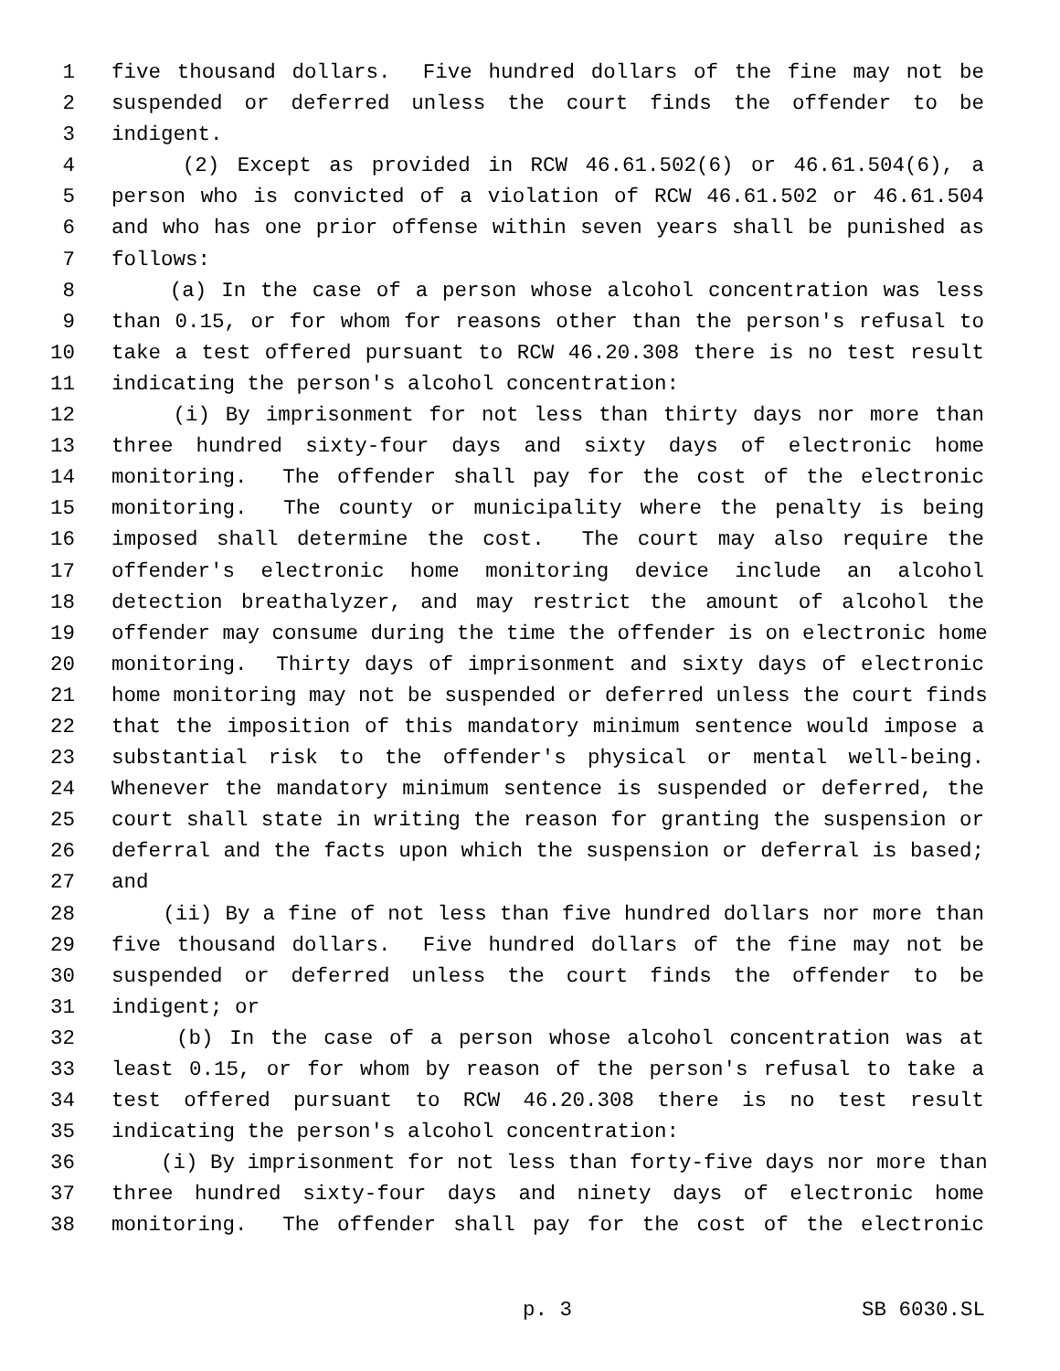1 five thousand dollars. Five hundred dollars of the fine may not be
2 suspended or deferred unless the court finds the offender to be
3 indigent.
4 (2) Except as provided in RCW 46.61.502(6) or 46.61.504(6), a
5 person who is convicted of a violation of RCW 46.61.502 or 46.61.504
6 and who has one prior offense within seven years shall be punished as
7 follows:
8 (a) In the case of a person whose alcohol concentration was less
9 than 0.15, or for whom for reasons other than the person's refusal to
10 take a test offered pursuant to RCW 46.20.308 there is no test result
11 indicating the person's alcohol concentration:
12 (i) By imprisonment for not less than thirty days nor more than
13 three hundred sixty-four days and sixty days of electronic home
14 monitoring. The offender shall pay for the cost of the electronic
15 monitoring. The county or municipality where the penalty is being
16 imposed shall determine the cost. The court may also require the
17 offender's electronic home monitoring device include an alcohol
18 detection breathalyzer, and may restrict the amount of alcohol the
19 offender may consume during the time the offender is on electronic home
20 monitoring. Thirty days of imprisonment and sixty days of electronic
21 home monitoring may not be suspended or deferred unless the court finds
22 that the imposition of this mandatory minimum sentence would impose a
23 substantial risk to the offender's physical or mental well-being.
24 Whenever the mandatory minimum sentence is suspended or deferred, the
25 court shall state in writing the reason for granting the suspension or
26 deferral and the facts upon which the suspension or deferral is based;
27 and
28 (ii) By a fine of not less than five hundred dollars nor more than
29 five thousand dollars. Five hundred dollars of the fine may not be
30 suspended or deferred unless the court finds the offender to be
31 indigent; or
32 (b) In the case of a person whose alcohol concentration was at
33 least 0.15, or for whom by reason of the person's refusal to take a
34 test offered pursuant to RCW 46.20.308 there is no test result
35 indicating the person's alcohol concentration:
36 (i) By imprisonment for not less than forty-five days nor more than
37 three hundred sixty-four days and ninety days of electronic home
38 monitoring. The offender shall pay for the cost of the electronic
p. 3 SB 6030.SL